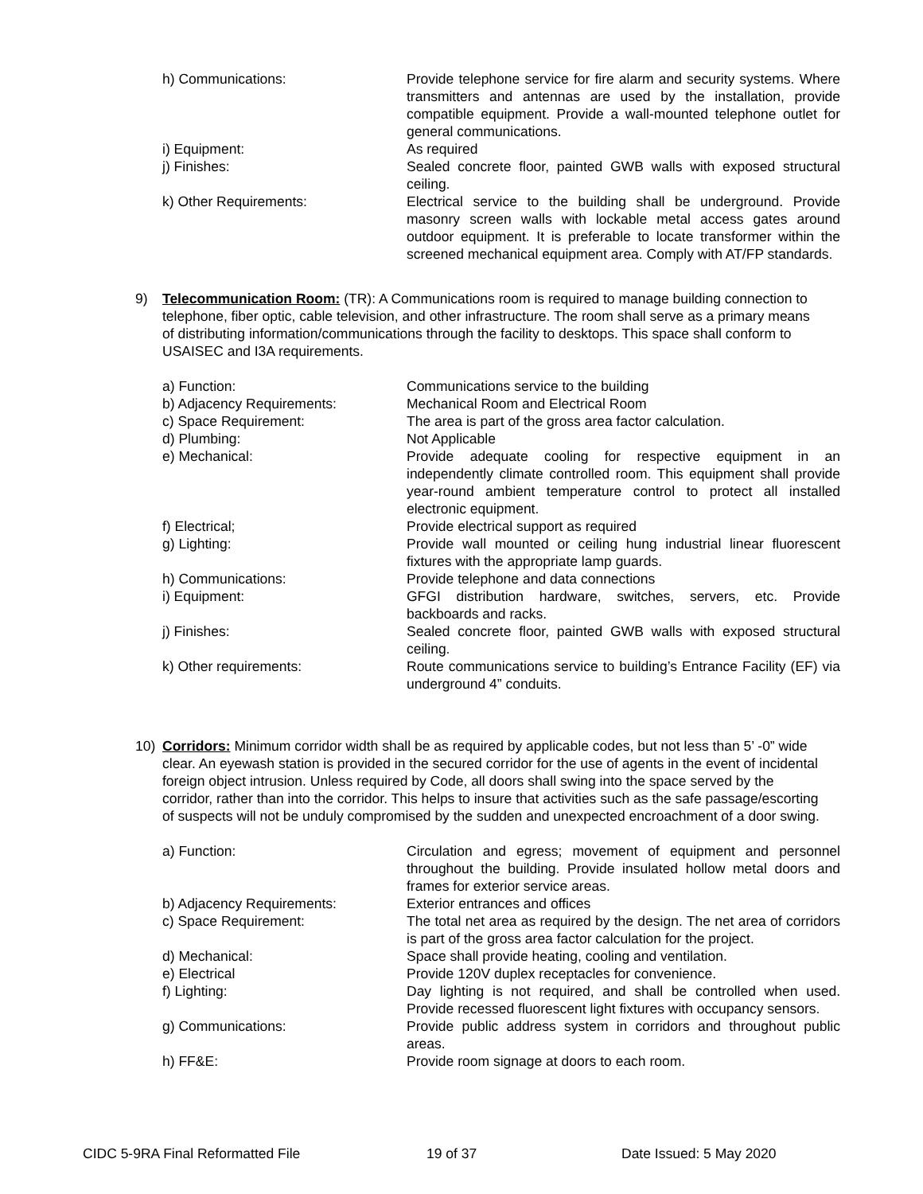h) Communications: Provide telephone service for fire alarm and security systems. Where transmitters and antennas are used by the installation, provide compatible equipment. Provide a wall-mounted telephone outlet for general communications.
i) Equipment: As required
j) Finishes: Sealed concrete floor, painted GWB walls with exposed structural ceiling.
k) Other Requirements: Electrical service to the building shall be underground. Provide masonry screen walls with lockable metal access gates around outdoor equipment. It is preferable to locate transformer within the screened mechanical equipment area. Comply with AT/FP standards.
9) Telecommunication Room: (TR): A Communications room is required to manage building connection to telephone, fiber optic, cable television, and other infrastructure. The room shall serve as a primary means of distributing information/communications through the facility to desktops. This space shall conform to USAISEC and I3A requirements.
a) Function: Communications service to the building
b) Adjacency Requirements: Mechanical Room and Electrical Room
c) Space Requirement: The area is part of the gross area factor calculation.
d) Plumbing: Not Applicable
e) Mechanical: Provide adequate cooling for respective equipment in an independently climate controlled room. This equipment shall provide year-round ambient temperature control to protect all installed electronic equipment.
f) Electrical; Provide electrical support as required
g) Lighting: Provide wall mounted or ceiling hung industrial linear fluorescent fixtures with the appropriate lamp guards.
h) Communications: Provide telephone and data connections
i) Equipment: GFGI distribution hardware, switches, servers, etc. Provide backboards and racks.
j) Finishes: Sealed concrete floor, painted GWB walls with exposed structural ceiling.
k) Other requirements: Route communications service to building’s Entrance Facility (EF) via underground 4” conduits.
10) Corridors: Minimum corridor width shall be as required by applicable codes, but not less than 5’ -0” wide clear. An eyewash station is provided in the secured corridor for the use of agents in the event of incidental foreign object intrusion. Unless required by Code, all doors shall swing into the space served by the corridor, rather than into the corridor. This helps to insure that activities such as the safe passage/escorting of suspects will not be unduly compromised by the sudden and unexpected encroachment of a door swing.
a) Function: Circulation and egress; movement of equipment and personnel throughout the building. Provide insulated hollow metal doors and frames for exterior service areas.
b) Adjacency Requirements: Exterior entrances and offices
c) Space Requirement: The total net area as required by the design. The net area of corridors is part of the gross area factor calculation for the project.
d) Mechanical: Space shall provide heating, cooling and ventilation.
e) Electrical Provide 120V duplex receptacles for convenience.
f) Lighting: Day lighting is not required, and shall be controlled when used. Provide recessed fluorescent light fixtures with occupancy sensors.
g) Communications: Provide public address system in corridors and throughout public areas.
h) FF&E: Provide room signage at doors to each room.
CIDC 5-9RA Final Reformatted File 19 of 37 Date Issued: 5 May 2020